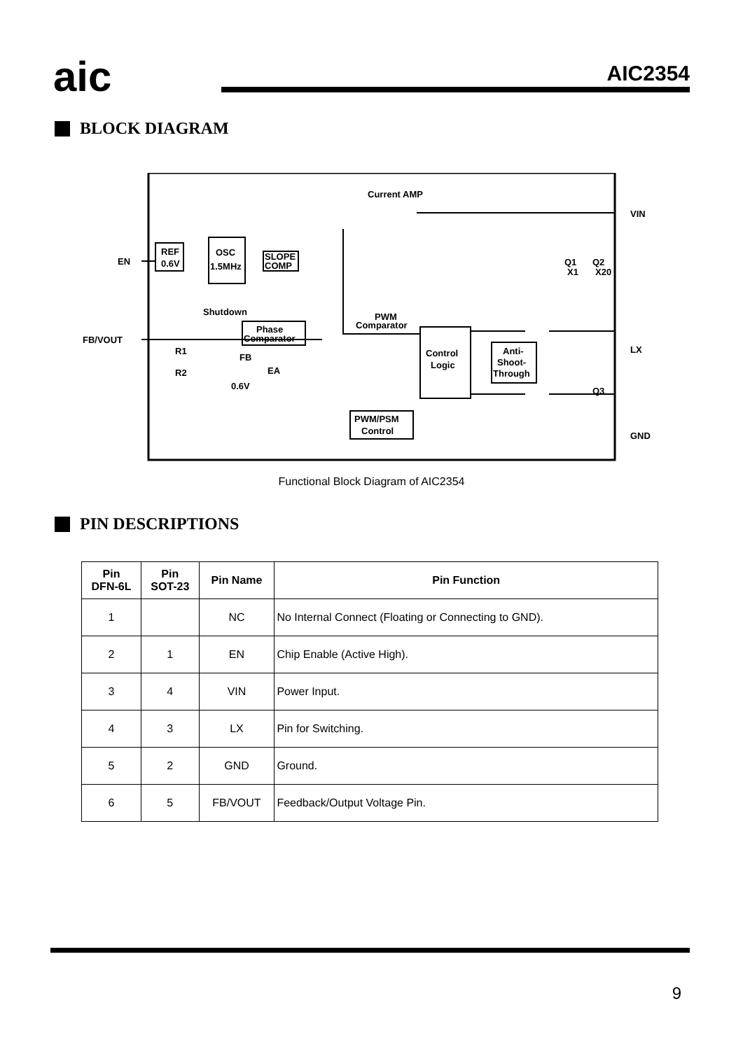aic
AIC2354
BLOCK DIAGRAM
Current AMP
REF
0.6V
OSC
1.5MHz
SLOPE
COMP
Shutdown
PWM
Comparator
Phase
Comparator
Control
Logic
Anti-
Shoot-
Through
PWM/PSM
Control
EN
FB/VOUT
VIN
LX
GND
R1
R2
FB
EA
0.6V
Q1
X1
Q2
X20
Q3
Functional Block Diagram of AIC2354
PIN DESCRIPTIONS
| Pin DFN-6L | Pin SOT-23 | Pin Name | Pin Function |
| --- | --- | --- | --- |
| 1 | | NC | No Internal Connect (Floating or Connecting to GND). |
| 2 | 1 | EN | Chip Enable (Active High). |
| 3 | 4 | VIN | Power Input. |
| 4 | 3 | LX | Pin for Switching. |
| 5 | 2 | GND | Ground. |
| 6 | 5 | FB/VOUT | Feedback/Output Voltage Pin. |
9